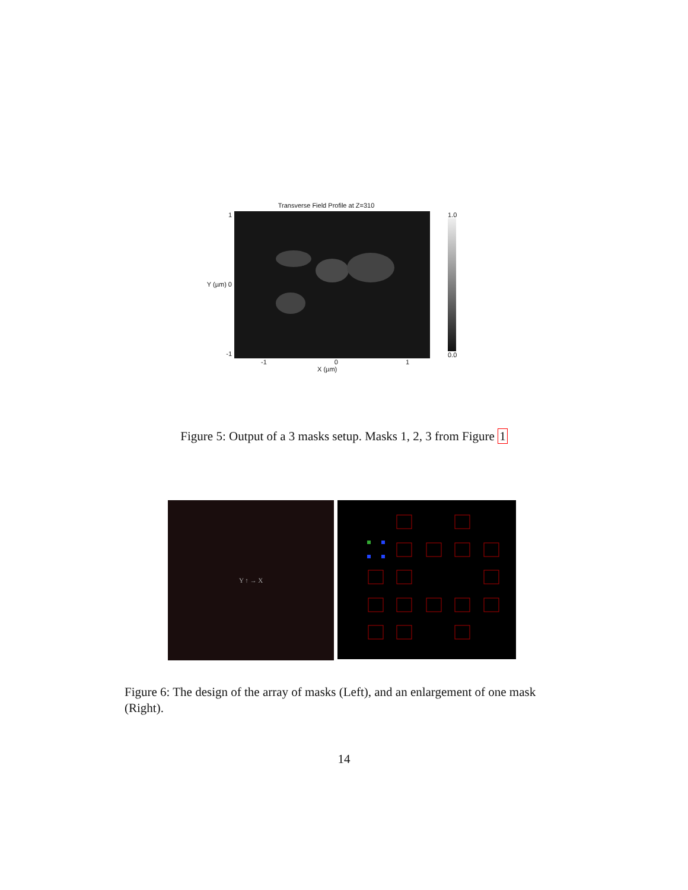Transverse Field Profile at Z=310
1
Y (µm) 0
-1
1.0
0.0
-1 0 1
X (µm)
Figure 5: Output of a 3 masks setup. Masks 1, 2, 3 from Figure 1
Y ↑ → X
Figure 6: The design of the array of masks (Left), and an enlargement of one mask (Right).
14